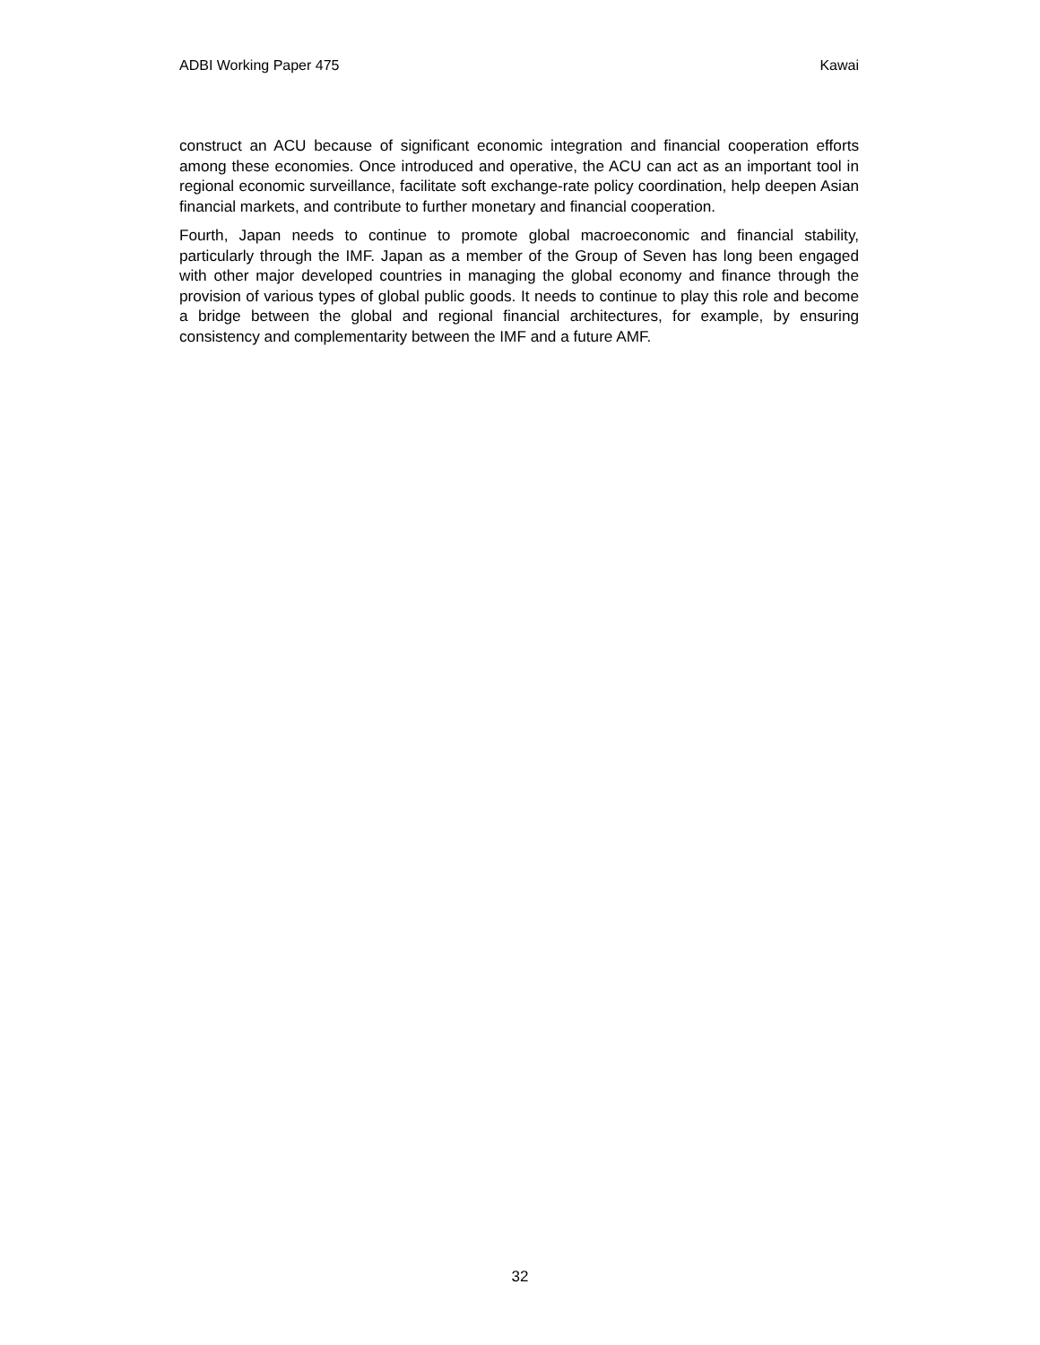ADBI Working Paper 475 Kawai
construct an ACU because of significant economic integration and financial cooperation efforts among these economies. Once introduced and operative, the ACU can act as an important tool in regional economic surveillance, facilitate soft exchange-rate policy coordination, help deepen Asian financial markets, and contribute to further monetary and financial cooperation.
Fourth, Japan needs to continue to promote global macroeconomic and financial stability, particularly through the IMF. Japan as a member of the Group of Seven has long been engaged with other major developed countries in managing the global economy and finance through the provision of various types of global public goods. It needs to continue to play this role and become a bridge between the global and regional financial architectures, for example, by ensuring consistency and complementarity between the IMF and a future AMF.
32